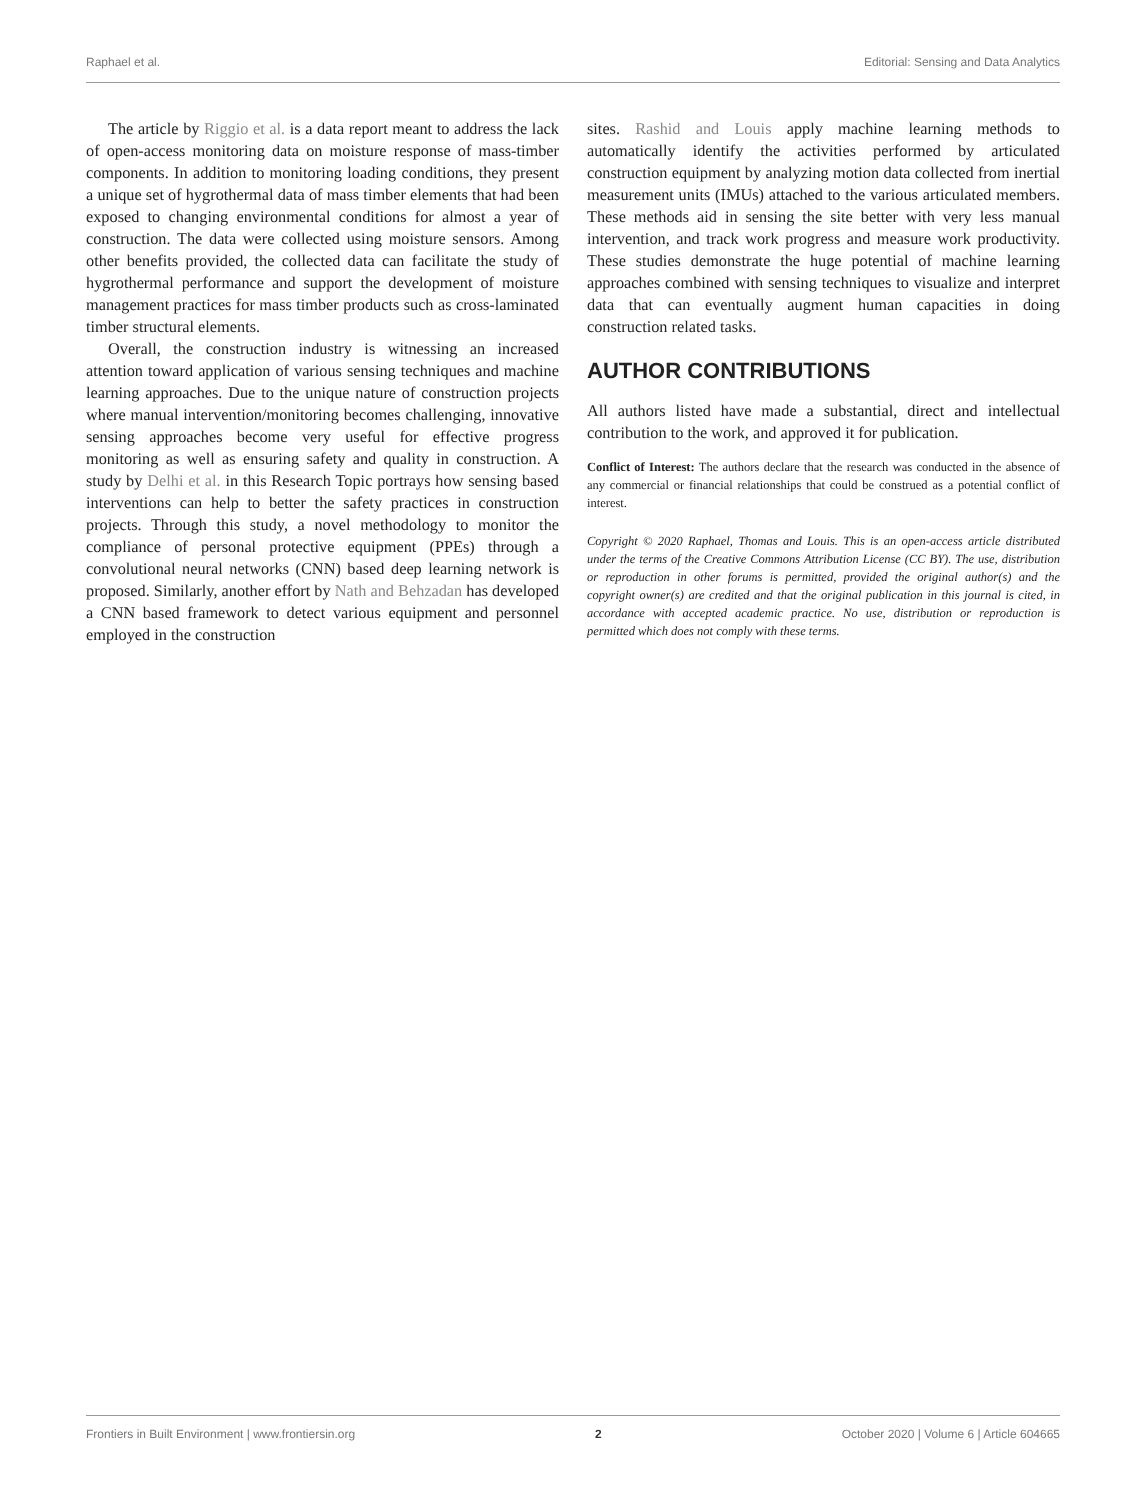Raphael et al. Editorial: Sensing and Data Analytics
The article by Riggio et al. is a data report meant to address the lack of open-access monitoring data on moisture response of mass-timber components. In addition to monitoring loading conditions, they present a unique set of hygrothermal data of mass timber elements that had been exposed to changing environmental conditions for almost a year of construction. The data were collected using moisture sensors. Among other benefits provided, the collected data can facilitate the study of hygrothermal performance and support the development of moisture management practices for mass timber products such as cross-laminated timber structural elements.
Overall, the construction industry is witnessing an increased attention toward application of various sensing techniques and machine learning approaches. Due to the unique nature of construction projects where manual intervention/monitoring becomes challenging, innovative sensing approaches become very useful for effective progress monitoring as well as ensuring safety and quality in construction. A study by Delhi et al. in this Research Topic portrays how sensing based interventions can help to better the safety practices in construction projects. Through this study, a novel methodology to monitor the compliance of personal protective equipment (PPEs) through a convolutional neural networks (CNN) based deep learning network is proposed. Similarly, another effort by Nath and Behzadan has developed a CNN based framework to detect various equipment and personnel employed in the construction
sites. Rashid and Louis apply machine learning methods to automatically identify the activities performed by articulated construction equipment by analyzing motion data collected from inertial measurement units (IMUs) attached to the various articulated members. These methods aid in sensing the site better with very less manual intervention, and track work progress and measure work productivity. These studies demonstrate the huge potential of machine learning approaches combined with sensing techniques to visualize and interpret data that can eventually augment human capacities in doing construction related tasks.
AUTHOR CONTRIBUTIONS
All authors listed have made a substantial, direct and intellectual contribution to the work, and approved it for publication.
Conflict of Interest: The authors declare that the research was conducted in the absence of any commercial or financial relationships that could be construed as a potential conflict of interest.
Copyright © 2020 Raphael, Thomas and Louis. This is an open-access article distributed under the terms of the Creative Commons Attribution License (CC BY). The use, distribution or reproduction in other forums is permitted, provided the original author(s) and the copyright owner(s) are credited and that the original publication in this journal is cited, in accordance with accepted academic practice. No use, distribution or reproduction is permitted which does not comply with these terms.
Frontiers in Built Environment | www.frontiersin.org 2 October 2020 | Volume 6 | Article 604665